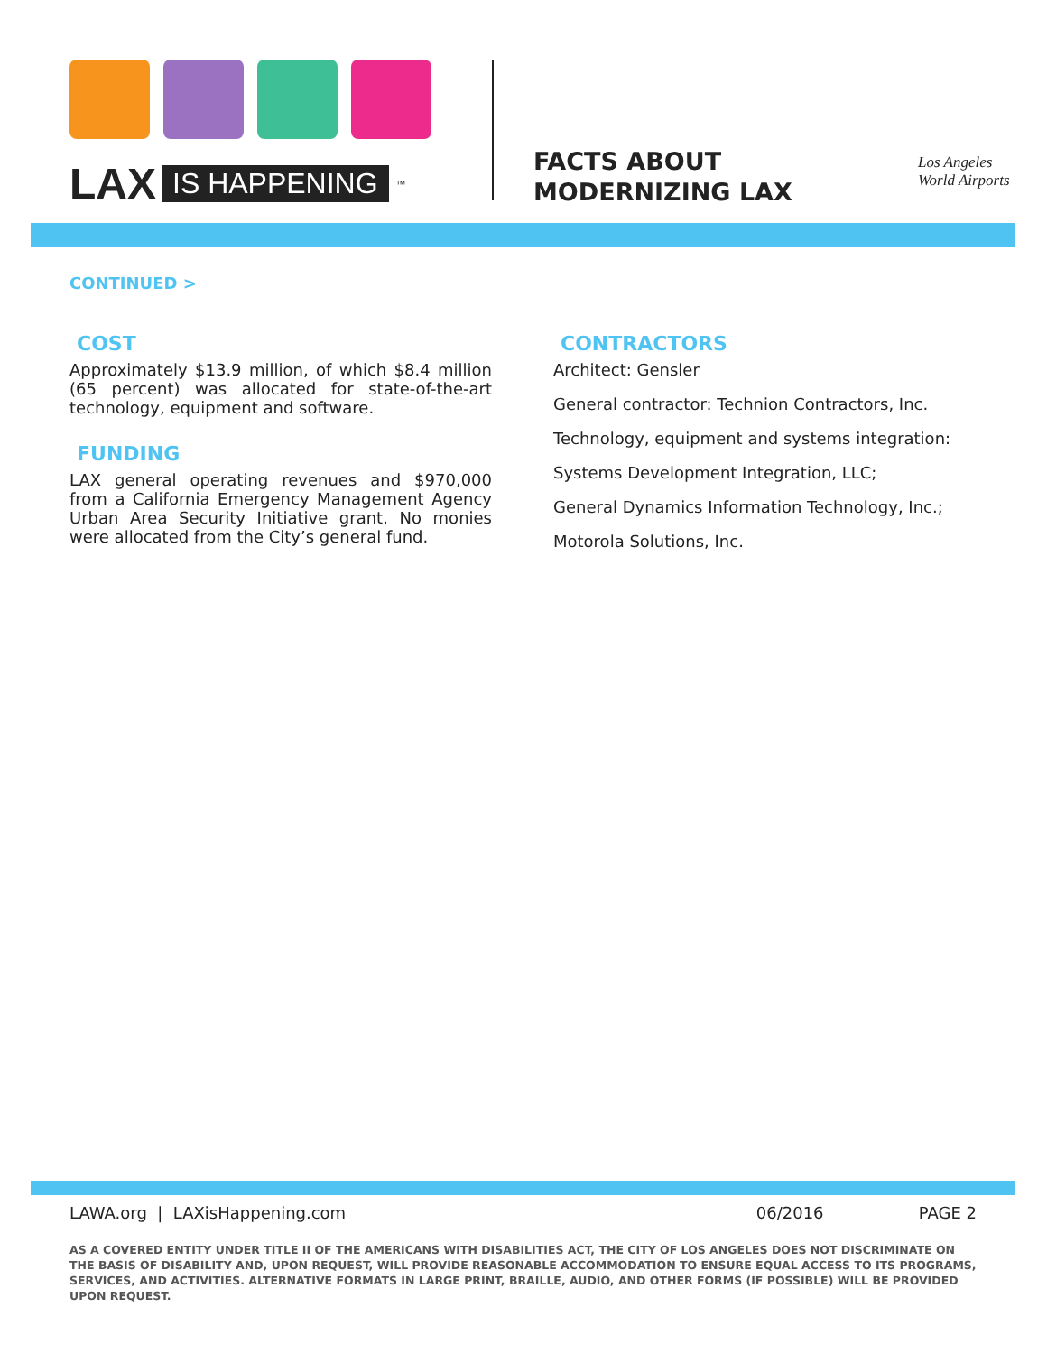LAX IS HAPPENING ™
FACTS ABOUT
MODERNIZING LAX
Los Angeles
World Airports
CONTINUED >
COST
Approximately $13.9 million, of which $8.4 million (65 percent) was allocated for state-of-the-art technology, equipment and software.
FUNDING
LAX general operating revenues and $970,000 from a California Emergency Management Agency Urban Area Security Initiative grant. No monies were allocated from the City’s general fund.
CONTRACTORS
Architect: Gensler
General contractor: Technion Contractors, Inc.
Technology, equipment and systems integration:
Systems Development Integration, LLC;
General Dynamics Information Technology, Inc.;
Motorola Solutions, Inc.
LAWA.org | LAXisHappening.com 06/2016 PAGE 2
AS A COVERED ENTITY UNDER TITLE II OF THE AMERICANS WITH DISABILITIES ACT, THE CITY OF LOS ANGELES DOES NOT DISCRIMINATE ON THE BASIS OF DISABILITY AND, UPON REQUEST, WILL PROVIDE REASONABLE ACCOMMODATION TO ENSURE EQUAL ACCESS TO ITS PROGRAMS, SERVICES, AND ACTIVITIES. ALTERNATIVE FORMATS IN LARGE PRINT, BRAILLE, AUDIO, AND OTHER FORMS (IF POSSIBLE) WILL BE PROVIDED UPON REQUEST.